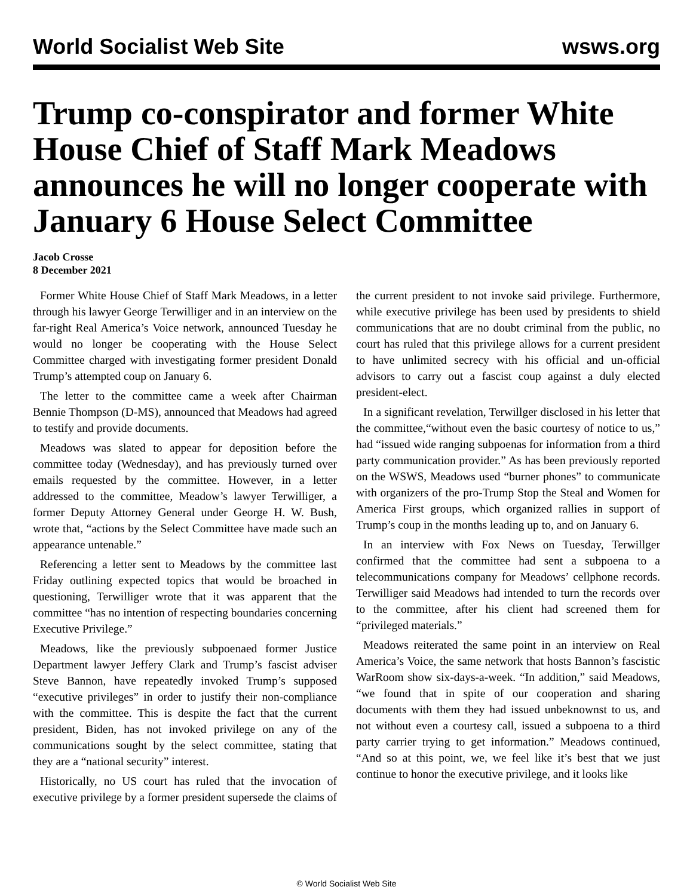World Socialist Web Site wsws.org
Trump co-conspirator and former White House Chief of Staff Mark Meadows announces he will no longer cooperate with January 6 House Select Committee
Jacob Crosse
8 December 2021
Former White House Chief of Staff Mark Meadows, in a letter through his lawyer George Terwilliger and in an interview on the far-right Real America’s Voice network, announced Tuesday he would no longer be cooperating with the House Select Committee charged with investigating former president Donald Trump’s attempted coup on January 6.
The letter to the committee came a week after Chairman Bennie Thompson (D-MS), announced that Meadows had agreed to testify and provide documents.
Meadows was slated to appear for deposition before the committee today (Wednesday), and has previously turned over emails requested by the committee. However, in a letter addressed to the committee, Meadow’s lawyer Terwilliger, a former Deputy Attorney General under George H. W. Bush, wrote that, “actions by the Select Committee have made such an appearance untenable.”
Referencing a letter sent to Meadows by the committee last Friday outlining expected topics that would be broached in questioning, Terwilliger wrote that it was apparent that the committee “has no intention of respecting boundaries concerning Executive Privilege.”
Meadows, like the previously subpoenaed former Justice Department lawyer Jeffery Clark and Trump’s fascist adviser Steve Bannon, have repeatedly invoked Trump’s supposed “executive privileges” in order to justify their non-compliance with the committee. This is despite the fact that the current president, Biden, has not invoked privilege on any of the communications sought by the select committee, stating that they are a “national security” interest.
Historically, no US court has ruled that the invocation of executive privilege by a former president supersede the claims of the current president to not invoke said privilege. Furthermore, while executive privilege has been used by presidents to shield communications that are no doubt criminal from the public, no court has ruled that this privilege allows for a current president to have unlimited secrecy with his official and un-official advisors to carry out a fascist coup against a duly elected president-elect.
In a significant revelation, Terwillger disclosed in his letter that the committee,“without even the basic courtesy of notice to us,” had “issued wide ranging subpoenas for information from a third party communication provider.” As has been previously reported on the WSWS, Meadows used “burner phones” to communicate with organizers of the pro-Trump Stop the Steal and Women for America First groups, which organized rallies in support of Trump’s coup in the months leading up to, and on January 6.
In an interview with Fox News on Tuesday, Terwillger confirmed that the committee had sent a subpoena to a telecommunications company for Meadows’ cellphone records. Terwilliger said Meadows had intended to turn the records over to the committee, after his client had screened them for “privileged materials.”
Meadows reiterated the same point in an interview on Real America’s Voice, the same network that hosts Bannon’s fascistic WarRoom show six-days-a-week. “In addition,” said Meadows, “we found that in spite of our cooperation and sharing documents with them they had issued unbeknownst to us, and not without even a courtesy call, issued a subpoena to a third party carrier trying to get information.” Meadows continued, “And so at this point, we, we feel like it’s best that we just continue to honor the executive privilege, and it looks like
© World Socialist Web Site